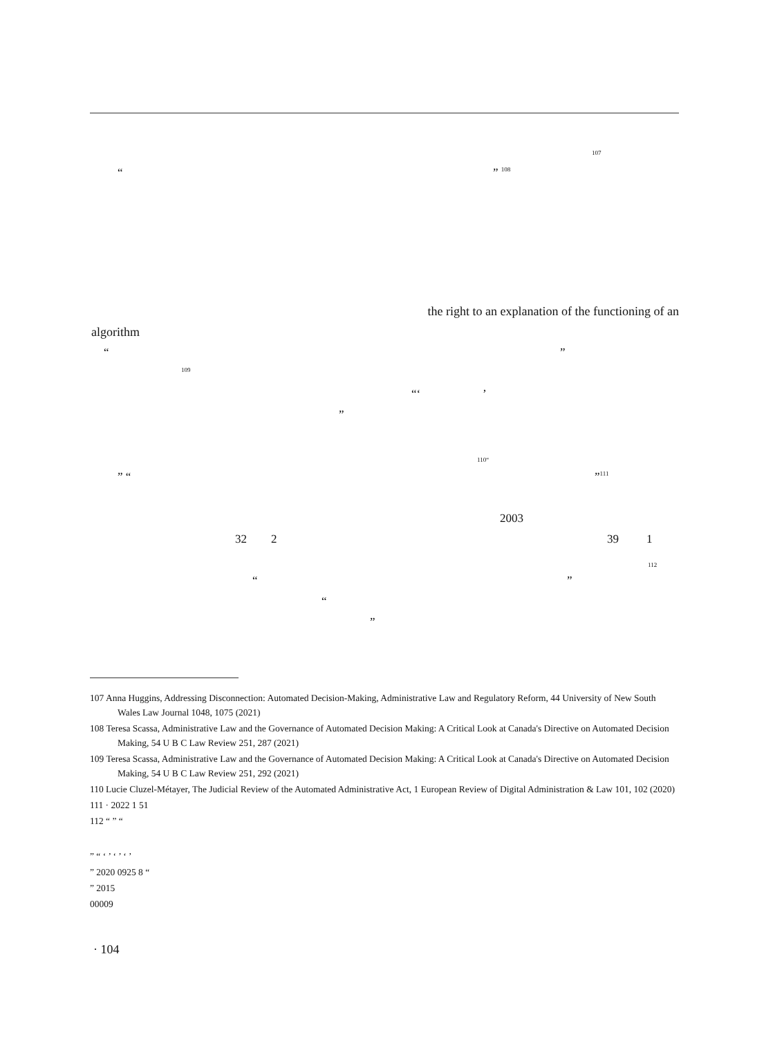107
“” <sup>108</sup>
the right to an explanation of the functioning of an
algorithm “”
109 “‘’
”
110“
” “” 111
2003
32 2 39 1
112
“”
“ ”
107 Anna Huggins, Addressing Disconnection: Automated Decision-Making, Administrative Law and Regulatory Reform, 44 University of New South Wales Law Journal 1048, 1075 (2021)
108 Teresa Scassa, Administrative Law and the Governance of Automated Decision Making: A Critical Look at Canada's Directive on Automated Decision Making, 54 U B C Law Review 251, 287 (2021)
109 Teresa Scassa, Administrative Law and the Governance of Automated Decision Making: A Critical Look at Canada's Directive on Automated Decision Making, 54 U B C Law Review 251, 292 (2021)
110 Lucie Cluzel-Métayer, The Judicial Review of the Automated Administrative Act, 1 European Review of Digital Administration & Law 101, 102 (2020)
111 · 2022 1 51
112 “ ” “
” “ ‘ ’ ‘ ’ ‘ ’
” 2020 0925 8 “
” 2015
00009
· 104